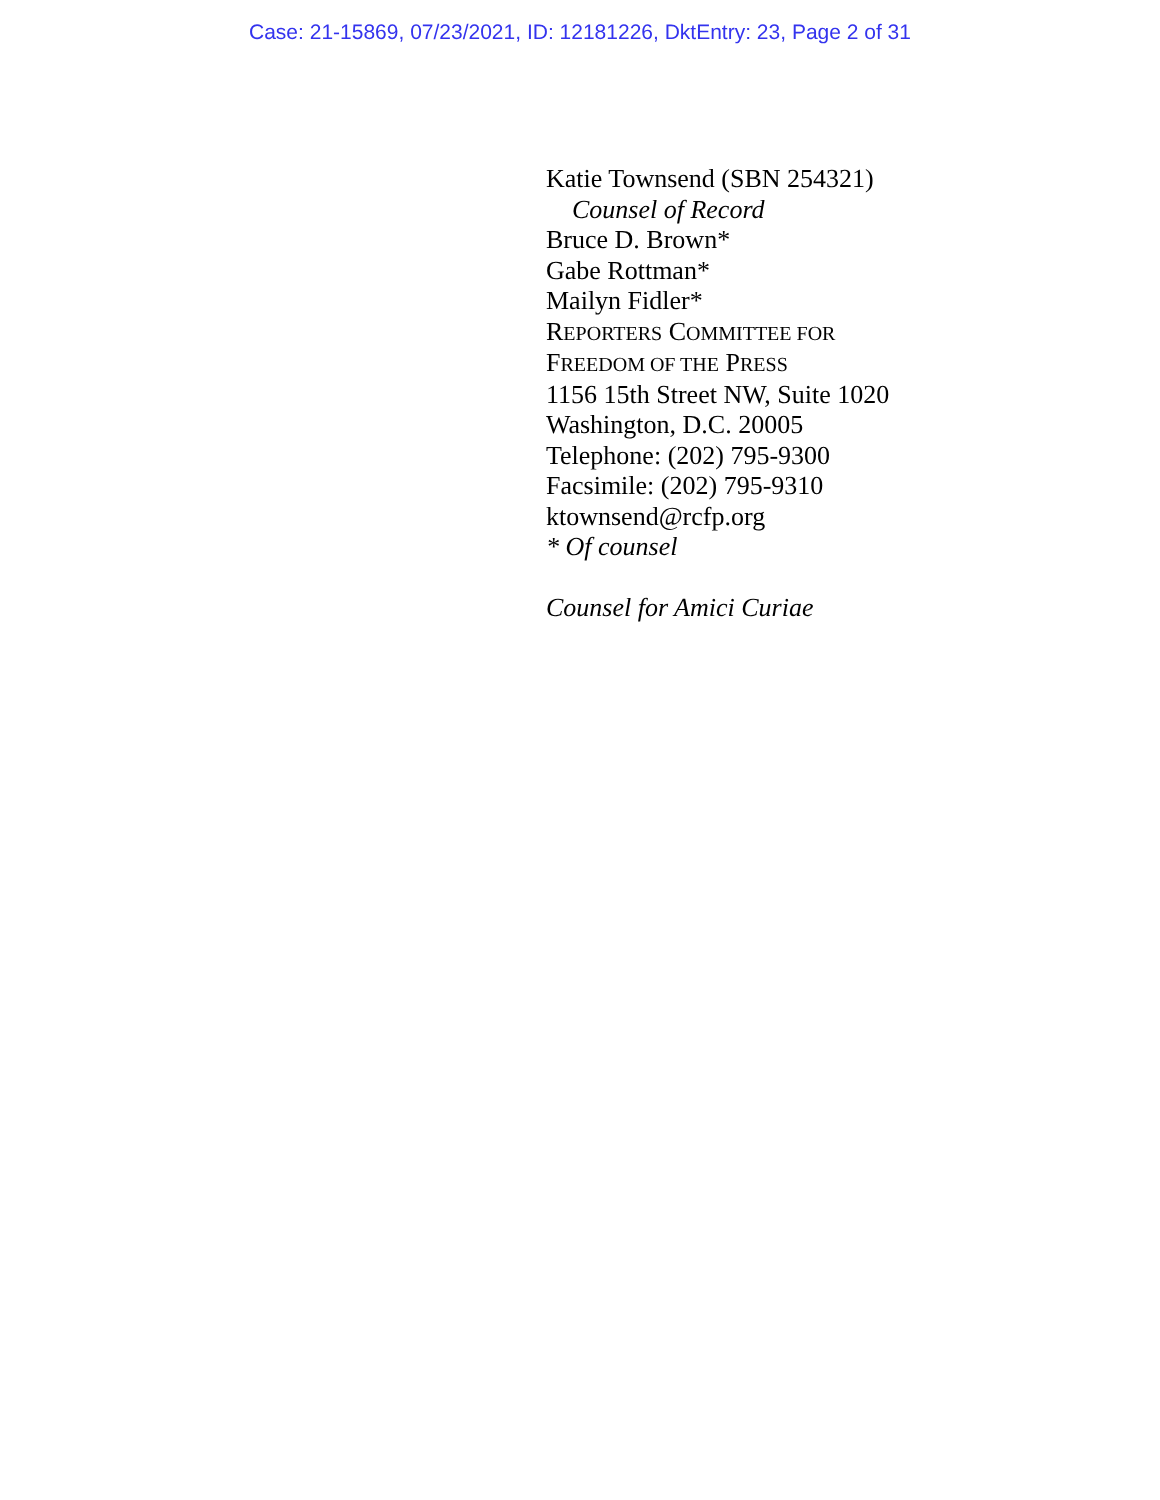Case: 21-15869, 07/23/2021, ID: 12181226, DktEntry: 23, Page 2 of 31
Katie Townsend (SBN 254321)
Counsel of Record
Bruce D. Brown*
Gabe Rottman*
Mailyn Fidler*
REPORTERS COMMITTEE FOR
FREEDOM OF THE PRESS
1156 15th Street NW, Suite 1020
Washington, D.C. 20005
Telephone: (202) 795-9300
Facsimile: (202) 795-9310
ktownsend@rcfp.org
* Of counsel
Counsel for Amici Curiae